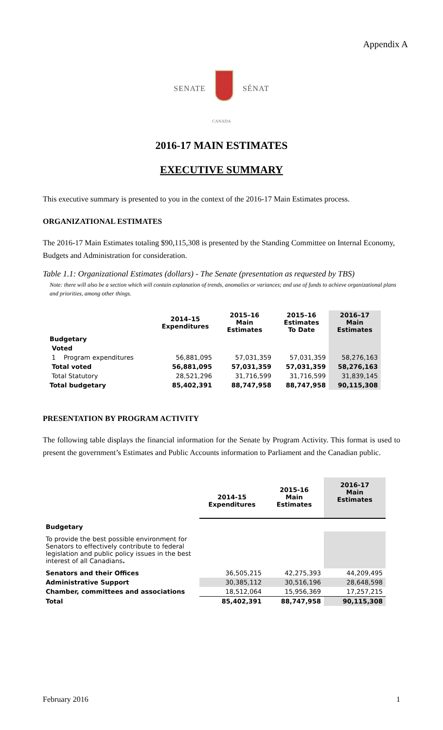Appendix A
SENATE SÉNAT
CANADA
2016-17 MAIN ESTIMATES
EXECUTIVE SUMMARY
This executive summary is presented to you in the context of the 2016-17 Main Estimates process.
ORGANIZATIONAL ESTIMATES
The 2016-17 Main Estimates totaling $90,115,308 is presented by the Standing Committee on Internal Economy, Budgets and Administration for consideration.
Table 1.1: Organizational Estimates (dollars) - The Senate (presentation as requested by TBS)
Note: there will also be a section which will contain explanation of trends, anomalies or variances; and use of funds to achieve organizational plans and priorities, among other things.
| | 2014–15 Expenditures | 2015–16 Main Estimates | 2015–16 Estimates To Date | 2016–17 Main Estimates |
| --- | --- | --- | --- | --- |
| Budgetary | | | | |
| Voted | | | | |
| 1 Program expenditures | 56,881,095 | 57,031,359 | 57,031,359 | 58,276,163 |
| Total voted | 56,881,095 | 57,031,359 | 57,031,359 | 58,276,163 |
| Total Statutory | 28,521,296 | 31,716,599 | 31,716,599 | 31,839,145 |
| Total budgetary | 85,402,391 | 88,747,958 | 88,747,958 | 90,115,308 |
PRESENTATION BY PROGRAM ACTIVITY
The following table displays the financial information for the Senate by Program Activity. This format is used to present the government’s Estimates and Public Accounts information to Parliament and the Canadian public.
| | 2014-15 Expenditures | 2015-16 Main Estimates | 2016-17 Main Estimates |
| --- | --- | --- | --- |
| Budgetary | | | |
| To provide the best possible environment for Senators to effectively contribute to federal legislation and public policy issues in the best interest of all Canadians . | | | |
| Senators and their Offices | 36,505,215 | 42,275,393 | 44,209,495 |
| Administrative Support | 30,385,112 | 30,516,196 | 28,648,598 |
| Chamber, committees and associations | 18,512,064 | 15,956,369 | 17,257,215 |
| Total | 85,402,391 | 88,747,958 | 90,115,308 |
February 2016 1